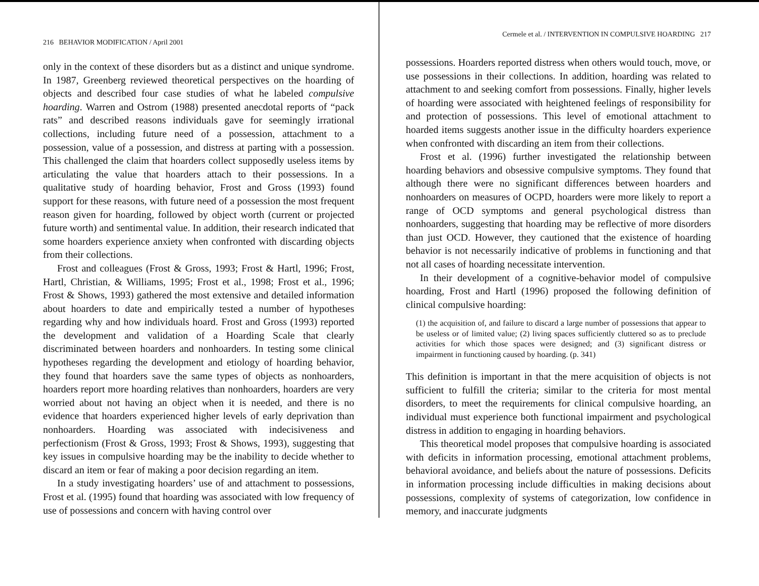216 BEHAVIOR MODIFICATION / April 2001
only in the context of these disorders but as a distinct and unique syndrome. In 1987, Greenberg reviewed theoretical perspectives on the hoarding of objects and described four case studies of what he labeled compulsive hoarding. Warren and Ostrom (1988) presented anecdotal reports of “pack rats” and described reasons individuals gave for seemingly irrational collections, including future need of a possession, attachment to a possession, value of a possession, and distress at parting with a possession. This challenged the claim that hoarders collect supposedly useless items by articulating the value that hoarders attach to their possessions. In a qualitative study of hoarding behavior, Frost and Gross (1993) found support for these reasons, with future need of a possession the most frequent reason given for hoarding, followed by object worth (current or projected future worth) and sentimental value. In addition, their research indicated that some hoarders experience anxiety when confronted with discarding objects from their collections.
Frost and colleagues (Frost & Gross, 1993; Frost & Hartl, 1996; Frost, Hartl, Christian, & Williams, 1995; Frost et al., 1998; Frost et al., 1996; Frost & Shows, 1993) gathered the most extensive and detailed information about hoarders to date and empirically tested a number of hypotheses regarding why and how individuals hoard. Frost and Gross (1993) reported the development and validation of a Hoarding Scale that clearly discriminated between hoarders and nonhoarders. In testing some clinical hypotheses regarding the development and etiology of hoarding behavior, they found that hoarders save the same types of objects as nonhoarders, hoarders report more hoarding relatives than nonhoarders, hoarders are very worried about not having an object when it is needed, and there is no evidence that hoarders experienced higher levels of early deprivation than nonhoarders. Hoarding was associated with indecisiveness and perfectionism (Frost & Gross, 1993; Frost & Shows, 1993), suggesting that key issues in compulsive hoarding may be the inability to decide whether to discard an item or fear of making a poor decision regarding an item.
In a study investigating hoarders’ use of and attachment to possessions, Frost et al. (1995) found that hoarding was associated with low frequency of use of possessions and concern with having control over
Cermele et al. / INTERVENTION IN COMPULSIVE HOARDING 217
possessions. Hoarders reported distress when others would touch, move, or use possessions in their collections. In addition, hoarding was related to attachment to and seeking comfort from possessions. Finally, higher levels of hoarding were associated with heightened feelings of responsibility for and protection of possessions. This level of emotional attachment to hoarded items suggests another issue in the difficulty hoarders experience when confronted with discarding an item from their collections.
Frost et al. (1996) further investigated the relationship between hoarding behaviors and obsessive compulsive symptoms. They found that although there were no significant differences between hoarders and nonhoarders on measures of OCPD, hoarders were more likely to report a range of OCD symptoms and general psychological distress than nonhoarders, suggesting that hoarding may be reflective of more disorders than just OCD. However, they cautioned that the existence of hoarding behavior is not necessarily indicative of problems in functioning and that not all cases of hoarding necessitate intervention.
In their development of a cognitive-behavior model of compulsive hoarding, Frost and Hartl (1996) proposed the following definition of clinical compulsive hoarding:
(1) the acquisition of, and failure to discard a large number of possessions that appear to be useless or of limited value; (2) living spaces sufficiently cluttered so as to preclude activities for which those spaces were designed; and (3) significant distress or impairment in functioning caused by hoarding. (p. 341)
This definition is important in that the mere acquisition of objects is not sufficient to fulfill the criteria; similar to the criteria for most mental disorders, to meet the requirements for clinical compulsive hoarding, an individual must experience both functional impairment and psychological distress in addition to engaging in hoarding behaviors.
This theoretical model proposes that compulsive hoarding is associated with deficits in information processing, emotional attachment problems, behavioral avoidance, and beliefs about the nature of possessions. Deficits in information processing include difficulties in making decisions about possessions, complexity of systems of categorization, low confidence in memory, and inaccurate judgments